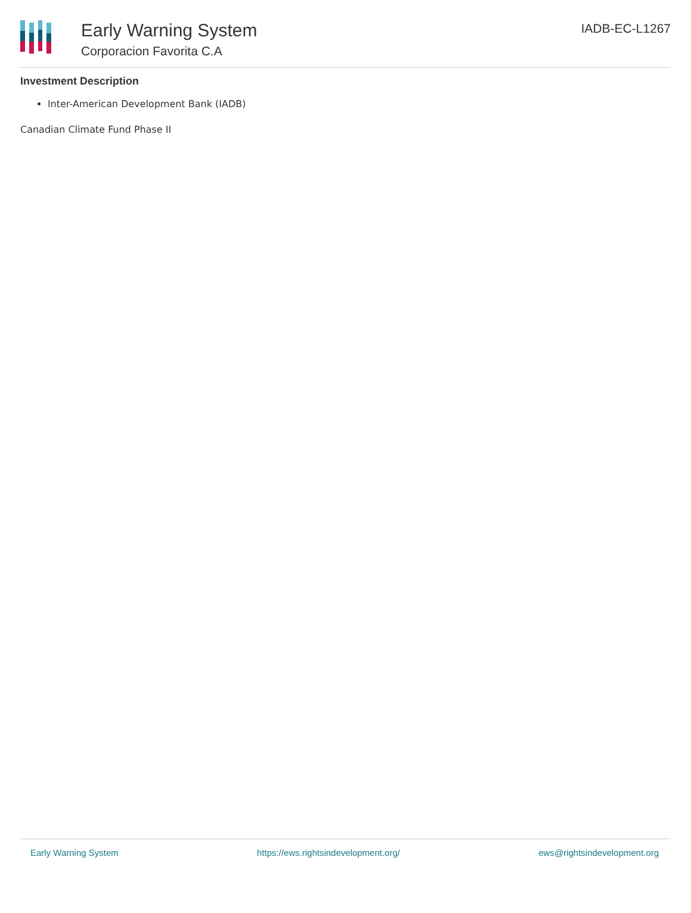Early Warning System
Corporacion Favorita C.A
IADB-EC-L1267
Investment Description
Inter-American Development Bank (IADB)
Canadian Climate Fund Phase II
Early Warning System https://ews.rightsindevelopment.org/ ews@rightsindevelopment.org